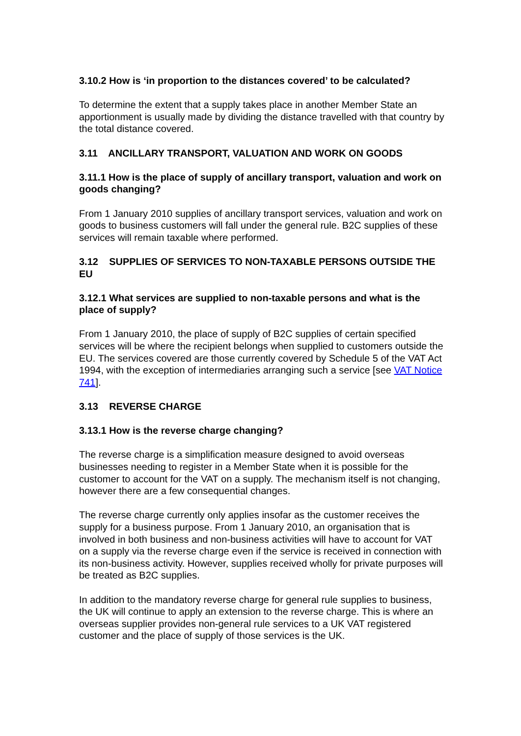3.10.2 How is ‘in proportion to the distances covered’ to be calculated?
To determine the extent that a supply takes place in another Member State an apportionment is usually made by dividing the distance travelled with that country by the total distance covered.
3.11 ANCILLARY TRANSPORT, VALUATION AND WORK ON GOODS
3.11.1 How is the place of supply of ancillary transport, valuation and work on goods changing?
From 1 January 2010 supplies of ancillary transport services, valuation and work on goods to business customers will fall under the general rule. B2C supplies of these services will remain taxable where performed.
3.12 SUPPLIES OF SERVICES TO NON-TAXABLE PERSONS OUTSIDE THE EU
3.12.1 What services are supplied to non-taxable persons and what is the place of supply?
From 1 January 2010, the place of supply of B2C supplies of certain specified services will be where the recipient belongs when supplied to customers outside the EU. The services covered are those currently covered by Schedule 5 of the VAT Act 1994, with the exception of intermediaries arranging such a service [see VAT Notice 741].
3.13 REVERSE CHARGE
3.13.1 How is the reverse charge changing?
The reverse charge is a simplification measure designed to avoid overseas businesses needing to register in a Member State when it is possible for the customer to account for the VAT on a supply. The mechanism itself is not changing, however there are a few consequential changes.
The reverse charge currently only applies insofar as the customer receives the supply for a business purpose. From 1 January 2010, an organisation that is involved in both business and non-business activities will have to account for VAT on a supply via the reverse charge even if the service is received in connection with its non-business activity. However, supplies received wholly for private purposes will be treated as B2C supplies.
In addition to the mandatory reverse charge for general rule supplies to business, the UK will continue to apply an extension to the reverse charge. This is where an overseas supplier provides non-general rule services to a UK VAT registered customer and the place of supply of those services is the UK.